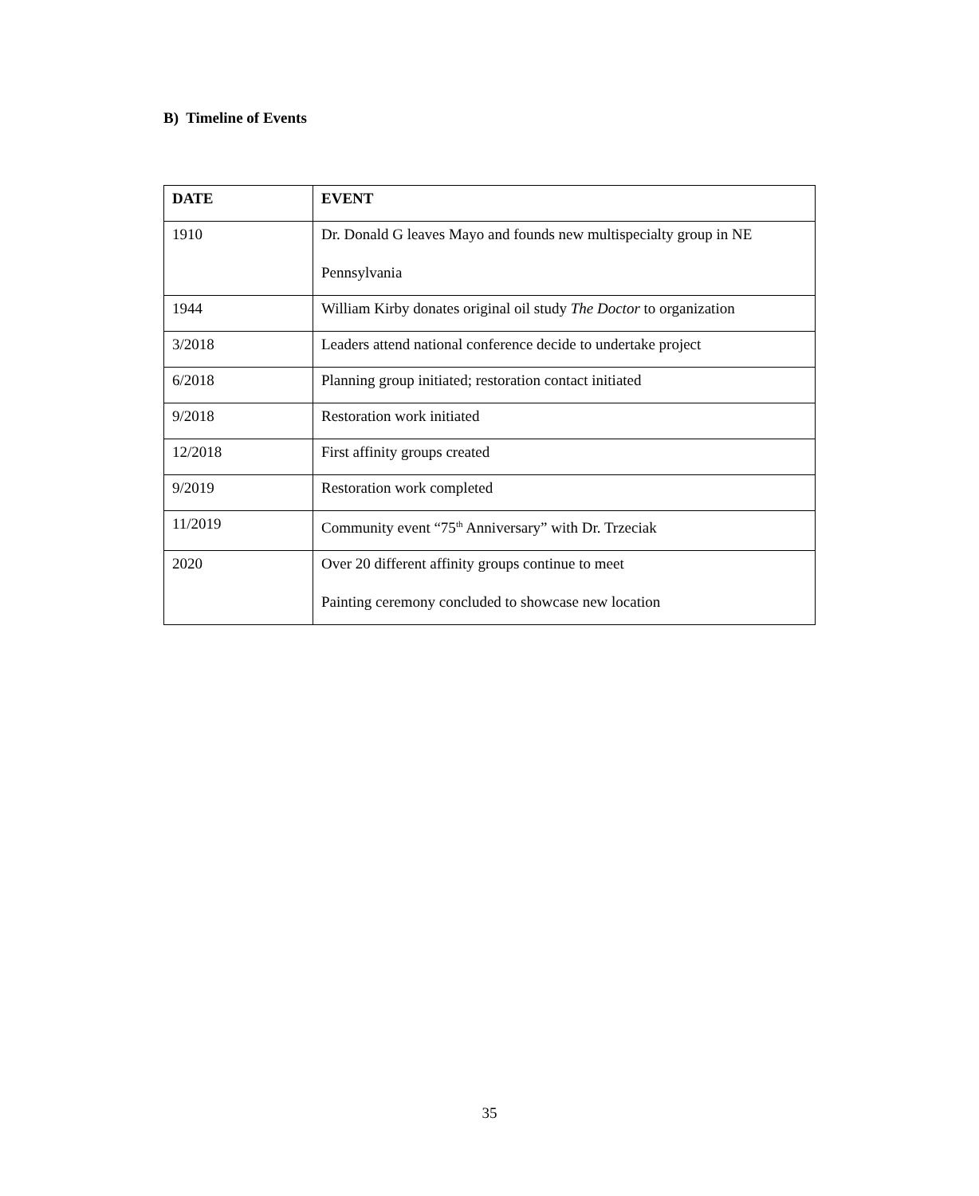B) Timeline of Events
| DATE | EVENT |
| --- | --- |
| 1910 | Dr. Donald G leaves Mayo and founds new multispecialty group in NE Pennsylvania |
| 1944 | William Kirby donates original oil study The Doctor to organization |
| 3/2018 | Leaders attend national conference decide to undertake project |
| 6/2018 | Planning group initiated; restoration contact initiated |
| 9/2018 | Restoration work initiated |
| 12/2018 | First affinity groups created |
| 9/2019 | Restoration work completed |
| 11/2019 | Community event “75<sup>th</sup> Anniversary” with Dr. Trzeciak |
| 2020 | Over 20 different affinity groups continue to meet Painting ceremony concluded to showcase new location |
35